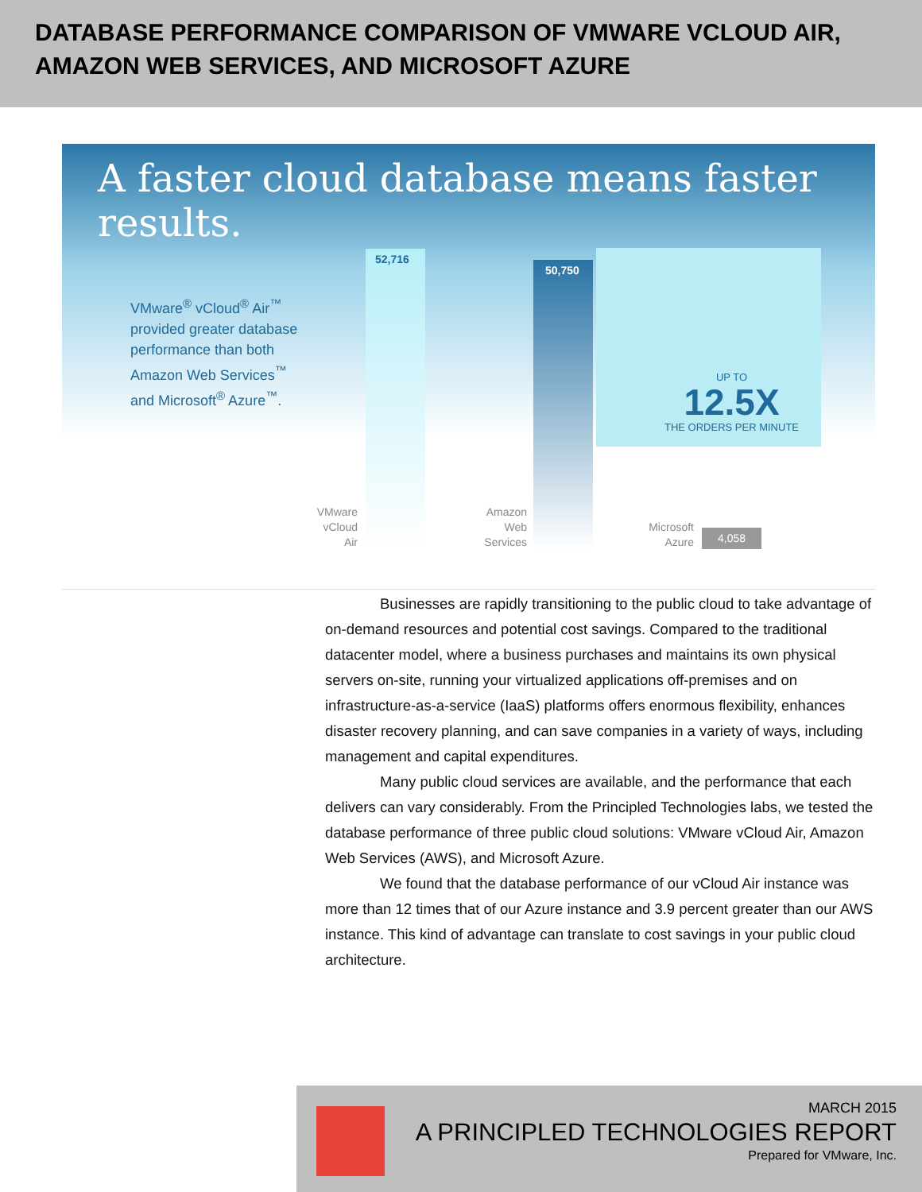DATABASE PERFORMANCE COMPARISON OF VMWARE VCLOUD AIR, AMAZON WEB SERVICES, AND MICROSOFT AZURE
A faster cloud database means faster results.
VMware<sup>®</sup> vCloud<sup>®</sup> Air<sup>™</sup>
provided greater database
performance than both
Amazon Web Services<sup>™</sup>
and Microsoft<sup>®</sup> Azure<sup>™</sup>.
52,716 50,750 4,058
VMware vCloud Air
Amazon Web Services
Microsoft Azure
UP TO
12.5X
THE ORDERS PER MINUTE
Businesses are rapidly transitioning to the public cloud to take advantage of on-demand resources and potential cost savings. Compared to the traditional datacenter model, where a business purchases and maintains its own physical servers on-site, running your virtualized applications off-premises and on infrastructure-as-a-service (IaaS) platforms offers enormous flexibility, enhances disaster recovery planning, and can save companies in a variety of ways, including management and capital expenditures.
Many public cloud services are available, and the performance that each delivers can vary considerably. From the Principled Technologies labs, we tested the database performance of three public cloud solutions: VMware vCloud Air, Amazon Web Services (AWS), and Microsoft Azure.
We found that the database performance of our vCloud Air instance was more than 12 times that of our Azure instance and 3.9 percent greater than our AWS instance. This kind of advantage can translate to cost savings in your public cloud architecture.
MARCH 2015
A PRINCIPLED TECHNOLOGIES REPORT
Prepared for VMware, Inc.